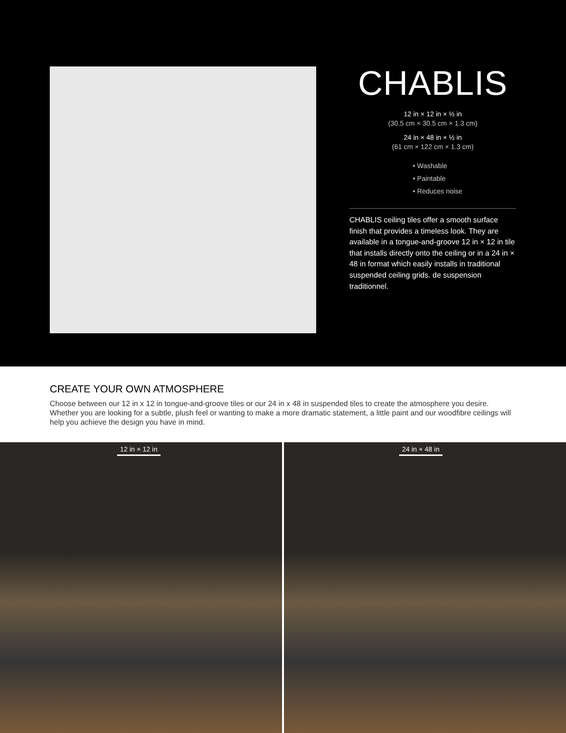CHABLIS
12 in × 12 in × ½ in
(30.5 cm × 30.5 cm × 1.3 cm)
24 in × 48 in × ½ in
(61 cm × 122 cm × 1.3 cm)
• Washable
• Paintable
• Reduces noise
CHABLIS ceiling tiles offer a smooth surface finish that provides a timeless look. They are available in a tongue-and-groove 12 in × 12 in tile that installs directly onto the ceiling or in a 24 in × 48 in format which easily installs in traditional suspended ceiling grids. de suspension traditionnel.
CREATE YOUR OWN ATMOSPHERE
Choose between our 12 in x 12 in tongue-and-groove tiles or our 24 in x 48 in suspended tiles to create the atmosphere you desire. Whether you are looking for a subtle, plush feel or wanting to make a more dramatic statement, a little paint and our woodfibre ceilings will help you achieve the design you have in mind.
12 in × 12 in
24 in × 48 in